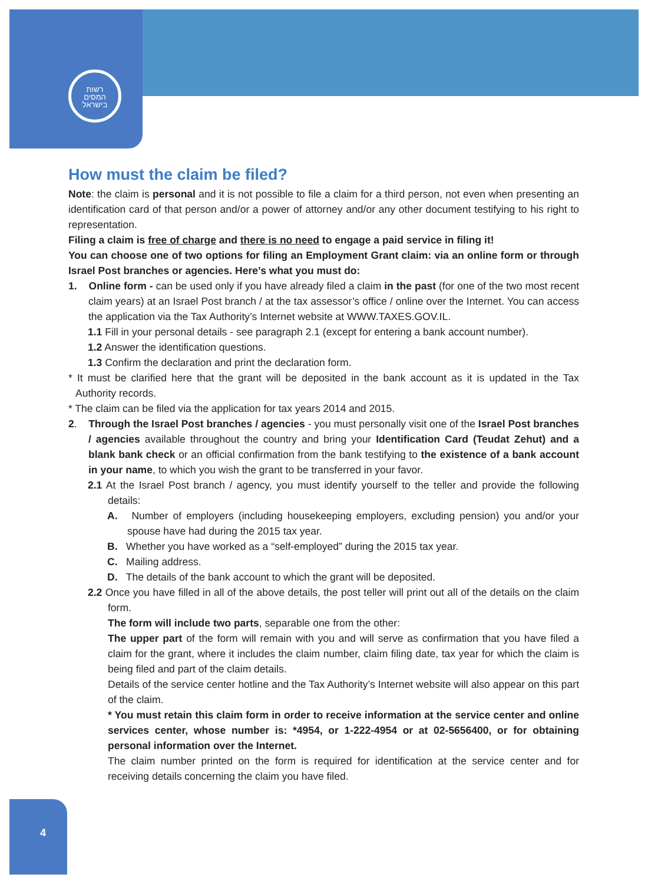רשות
המסים
בישראל
How must the claim be filed?
Note: the claim is personal and it is not possible to file a claim for a third person, not even when presenting an identification card of that person and/or a power of attorney and/or any other document testifying to his right to representation.
Filing a claim is free of charge and there is no need to engage a paid service in filing it!
You can choose one of two options for filing an Employment Grant claim: via an online form or through Israel Post branches or agencies. Here’s what you must do:
1. Online form - can be used only if you have already filed a claim in the past (for one of the two most recent claim years) at an Israel Post branch / at the tax assessor’s office / online over the Internet. You can access the application via the Tax Authority’s Internet website at WWW.TAXES.GOV.IL.
1.1 Fill in your personal details - see paragraph 2.1 (except for entering a bank account number).
1.2 Answer the identification questions.
1.3 Confirm the declaration and print the declaration form.
* It must be clarified here that the grant will be deposited in the bank account as it is updated in the Tax Authority records.
* The claim can be filed via the application for tax years 2014 and 2015.
2. Through the Israel Post branches / agencies - you must personally visit one of the Israel Post branches / agencies available throughout the country and bring your Identification Card (Teudat Zehut) and a blank bank check or an official confirmation from the bank testifying to the existence of a bank account in your name, to which you wish the grant to be transferred in your favor.
2.1 At the Israel Post branch / agency, you must identify yourself to the teller and provide the following details:
A. Number of employers (including housekeeping employers, excluding pension) you and/or your spouse have had during the 2015 tax year.
B. Whether you have worked as a “self-employed” during the 2015 tax year.
C. Mailing address.
D. The details of the bank account to which the grant will be deposited.
2.2 Once you have filled in all of the above details, the post teller will print out all of the details on the claim form.
The form will include two parts, separable one from the other:
The upper part of the form will remain with you and will serve as confirmation that you have filed a claim for the grant, where it includes the claim number, claim filing date, tax year for which the claim is being filed and part of the claim details.
Details of the service center hotline and the Tax Authority’s Internet website will also appear on this part of the claim.
* You must retain this claim form in order to receive information at the service center and online services center, whose number is: *4954, or 1-222-4954 or at 02-5656400, or for obtaining personal information over the Internet.
The claim number printed on the form is required for identification at the service center and for receiving details concerning the claim you have filed.
4